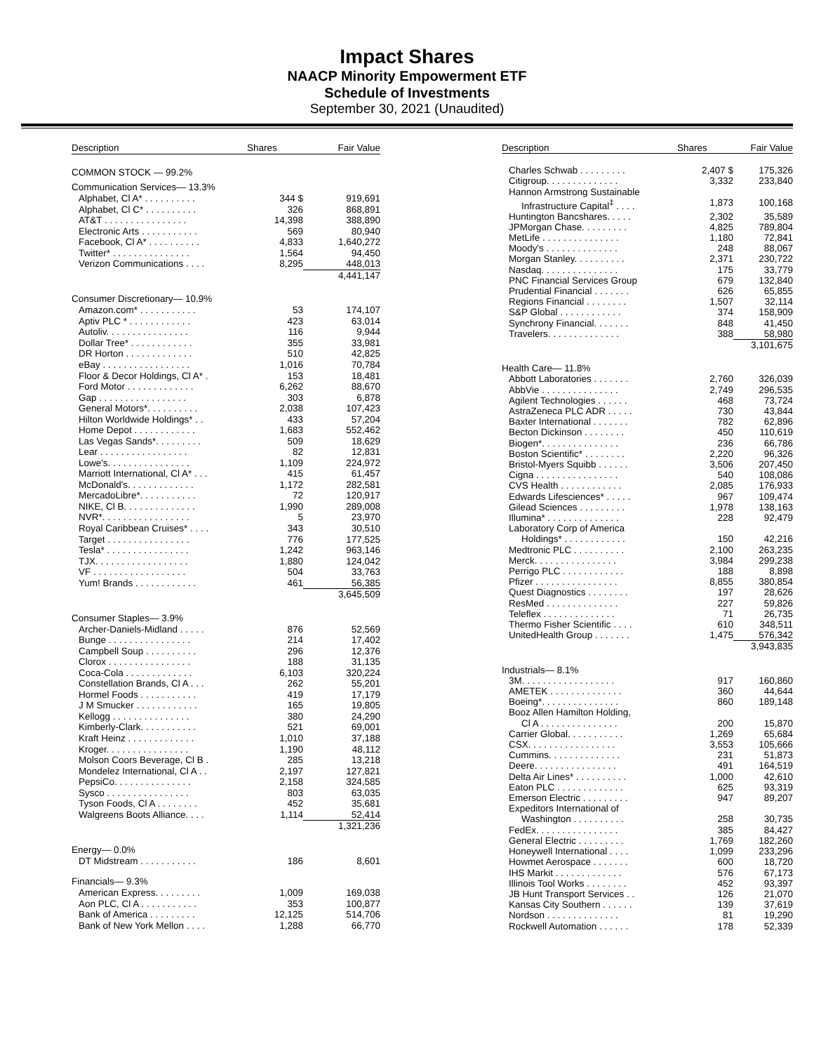Impact Shares
NAACP Minority Empowerment ETF
Schedule of Investments
September 30, 2021 (Unaudited)
| Description | Shares | Fair Value |
| --- | --- | --- |
| COMMON STOCK — 99.2% | | |
| Communication Services— 13.3% | | |
| Alphabet, Cl A* . . . . . . . . . . | 344 $ | 919,691 |
| Alphabet, Cl C* . . . . . . . . . . | 326 | 868,891 |
| AT&T . . . . . . . . . . . . . . . . | 14,398 | 388,890 |
| Electronic Arts . . . . . . . . . . . | 569 | 80,940 |
| Facebook, Cl A* . . . . . . . . . . | 4,833 | 1,640,272 |
| Twitter* . . . . . . . . . . . . . . . | 1,564 | 94,450 |
| Verizon Communications . . . . | 8,295 | 448,013 |
| | | 4,441,147 |
| Consumer Discretionary— 10.9% | | |
| Amazon.com* . . . . . . . . . . . | 53 | 174,107 |
| Aptiv PLC * . . . . . . . . . . . . | 423 | 63,014 |
| Autoliv. . . . . . . . . . . . . . . . | 116 | 9,944 |
| Dollar Tree* . . . . . . . . . . . . | 355 | 33,981 |
| DR Horton . . . . . . . . . . . . . | 510 | 42,825 |
| eBay . . . . . . . . . . . . . . . . . | 1,016 | 70,784 |
| Floor & Decor Holdings, Cl A* . | 153 | 18,481 |
| Ford Motor . . . . . . . . . . . . . | 6,262 | 88,670 |
| Gap . . . . . . . . . . . . . . . . . | 303 | 6,878 |
| General Motors*. . . . . . . . . . | 2,038 | 107,423 |
| Hilton Worldwide Holdings* . . | 433 | 57,204 |
| Home Depot . . . . . . . . . . . . | 1,683 | 552,462 |
| Las Vegas Sands*. . . . . . . . . | 509 | 18,629 |
| Lear . . . . . . . . . . . . . . . . . | 82 | 12,831 |
| Lowe's. . . . . . . . . . . . . . . . | 1,109 | 224,972 |
| Marriott International, Cl A* . . . | 415 | 61,457 |
| McDonald's. . . . . . . . . . . . . | 1,172 | 282,581 |
| MercadoLibre*. . . . . . . . . . . | 72 | 120,917 |
| NIKE, Cl B. . . . . . . . . . . . . . | 1,990 | 289,008 |
| NVR*. . . . . . . . . . . . . . . . . | 5 | 23,970 |
| Royal Caribbean Cruises* . . . . | 343 | 30,510 |
| Target . . . . . . . . . . . . . . . . | 776 | 177,525 |
| Tesla* . . . . . . . . . . . . . . . . | 1,242 | 963,146 |
| TJX. . . . . . . . . . . . . . . . . . | 1,880 | 124,042 |
| VF . . . . . . . . . . . . . . . . . . | 504 | 33,763 |
| Yum! Brands . . . . . . . . . . . . | 461 | 56,385 |
| | | 3,645,509 |
| Consumer Staples— 3.9% | | |
| Archer-Daniels-Midland . . . . . | 876 | 52,569 |
| Bunge . . . . . . . . . . . . . . . . | 214 | 17,402 |
| Campbell Soup . . . . . . . . . . | 296 | 12,376 |
| Clorox . . . . . . . . . . . . . . . . | 188 | 31,135 |
| Coca-Cola . . . . . . . . . . . . . | 6,103 | 320,224 |
| Constellation Brands, Cl A . . . | 262 | 55,201 |
| Hormel Foods . . . . . . . . . . . | 419 | 17,179 |
| J M Smucker . . . . . . . . . . . . | 165 | 19,805 |
| Kellogg . . . . . . . . . . . . . . . | 380 | 24,290 |
| Kimberly-Clark. . . . . . . . . . . | 521 | 69,001 |
| Kraft Heinz . . . . . . . . . . . . . | 1,010 | 37,188 |
| Kroger. . . . . . . . . . . . . . . . | 1,190 | 48,112 |
| Molson Coors Beverage, Cl B . | 285 | 13,218 |
| Mondelez International, Cl A . . | 2,197 | 127,821 |
| PepsiCo. . . . . . . . . . . . . . . | 2,158 | 324,585 |
| Sysco . . . . . . . . . . . . . . . . | 803 | 63,035 |
| Tyson Foods, Cl A . . . . . . . . | 452 | 35,681 |
| Walgreens Boots Alliance. . . . | 1,114 | 52,414 |
| | | 1,321,236 |
| Energy— 0.0% | | |
| DT Midstream . . . . . . . . . . . | 186 | 8,601 |
| Financials— 9.3% | | |
| American Express. . . . . . . . . | 1,009 | 169,038 |
| Aon PLC, Cl A . . . . . . . . . . . | 353 | 100,877 |
| Bank of America . . . . . . . . . | 12,125 | 514,706 |
| Bank of New York Mellon . . . . | 1,288 | 66,770 |
| Description | Shares | Fair Value |
| --- | --- | --- |
| Charles Schwab . . . . . . . . . | 2,407 $ | 175,326 |
| Citigroup. . . . . . . . . . . . . . | 3,332 | 233,840 |
| Hannon Armstrong Sustainable | | |
| Infrastructure Capital<sup>‡</sup> . . . . | 1,873 | 100,168 |
| Huntington Bancshares. . . . . | 2,302 | 35,589 |
| JPMorgan Chase. . . . . . . . . | 4,825 | 789,804 |
| MetLife . . . . . . . . . . . . . . . | 1,180 | 72,841 |
| Moody's . . . . . . . . . . . . . . | 248 | 88,067 |
| Morgan Stanley. . . . . . . . . . | 2,371 | 230,722 |
| Nasdaq. . . . . . . . . . . . . . . | 175 | 33,779 |
| PNC Financial Services Group | 679 | 132,840 |
| Prudential Financial . . . . . . . | 626 | 65,855 |
| Regions Financial . . . . . . . . | 1,507 | 32,114 |
| S&P Global . . . . . . . . . . . . | 374 | 158,909 |
| Synchrony Financial. . . . . . . | 848 | 41,450 |
| Travelers. . . . . . . . . . . . . . | 388 | 58,980 |
| | | 3,101,675 |
| Health Care— 11.8% | | |
| Abbott Laboratories . . . . . . . | 2,760 | 326,039 |
| AbbVie . . . . . . . . . . . . . . . | 2,749 | 296,535 |
| Agilent Technologies . . . . . . | 468 | 73,724 |
| AstraZeneca PLC ADR . . . . . | 730 | 43,844 |
| Baxter International . . . . . . . | 782 | 62,896 |
| Becton Dickinson . . . . . . . . | 450 | 110,619 |
| Biogen*. . . . . . . . . . . . . . . | 236 | 66,786 |
| Boston Scientific* . . . . . . . . | 2,220 | 96,326 |
| Bristol-Myers Squibb . . . . . . | 3,506 | 207,450 |
| Cigna . . . . . . . . . . . . . . . . | 540 | 108,086 |
| CVS Health . . . . . . . . . . . . | 2,085 | 176,933 |
| Edwards Lifesciences* . . . . . | 967 | 109,474 |
| Gilead Sciences . . . . . . . . . | 1,978 | 138,163 |
| Illumina* . . . . . . . . . . . . . . | 228 | 92,479 |
| Laboratory Corp of America | | |
| Holdings* . . . . . . . . . . . . | 150 | 42,216 |
| Medtronic PLC . . . . . . . . . . | 2,100 | 263,235 |
| Merck. . . . . . . . . . . . . . . . | 3,984 | 299,238 |
| Perrigo PLC . . . . . . . . . . . . | 188 | 8,898 |
| Pfizer . . . . . . . . . . . . . . . . | 8,855 | 380,854 |
| Quest Diagnostics . . . . . . . . | 197 | 28,626 |
| ResMed . . . . . . . . . . . . . . | 227 | 59,826 |
| Teleflex . . . . . . . . . . . . . . | 71 | 26,735 |
| Thermo Fisher Scientific . . . . | 610 | 348,511 |
| UnitedHealth Group . . . . . . . | 1,475 | 576,342 |
| | | 3,943,835 |
| Industrials— 8.1% | | |
| 3M. . . . . . . . . . . . . . . . . . | 917 | 160,860 |
| AMETEK . . . . . . . . . . . . . . | 360 | 44,644 |
| Boeing*. . . . . . . . . . . . . . . | 860 | 189,148 |
| Booz Allen Hamilton Holding, | | |
| Cl A . . . . . . . . . . . . . . . | 200 | 15,870 |
| Carrier Global. . . . . . . . . . . | 1,269 | 65,684 |
| CSX. . . . . . . . . . . . . . . . . | 3,553 | 105,666 |
| Cummins. . . . . . . . . . . . . . | 231 | 51,873 |
| Deere. . . . . . . . . . . . . . . . | 491 | 164,519 |
| Delta Air Lines* . . . . . . . . . . | 1,000 | 42,610 |
| Eaton PLC . . . . . . . . . . . . . | 625 | 93,319 |
| Emerson Electric . . . . . . . . . | 947 | 89,207 |
| Expeditors International of | | |
| Washington . . . . . . . . . . | 258 | 30,735 |
| FedEx. . . . . . . . . . . . . . . . | 385 | 84,427 |
| General Electric . . . . . . . . . | 1,769 | 182,260 |
| Honeywell International . . . . | 1,099 | 233,296 |
| Howmet Aerospace . . . . . . . | 600 | 18,720 |
| IHS Markit . . . . . . . . . . . . . | 576 | 67,173 |
| Illinois Tool Works . . . . . . . . | 452 | 93,397 |
| JB Hunt Transport Services . . | 126 | 21,070 |
| Kansas City Southern . . . . . . | 139 | 37,619 |
| Nordson . . . . . . . . . . . . . . | 81 | 19,290 |
| Rockwell Automation . . . . . . | 178 | 52,339 |